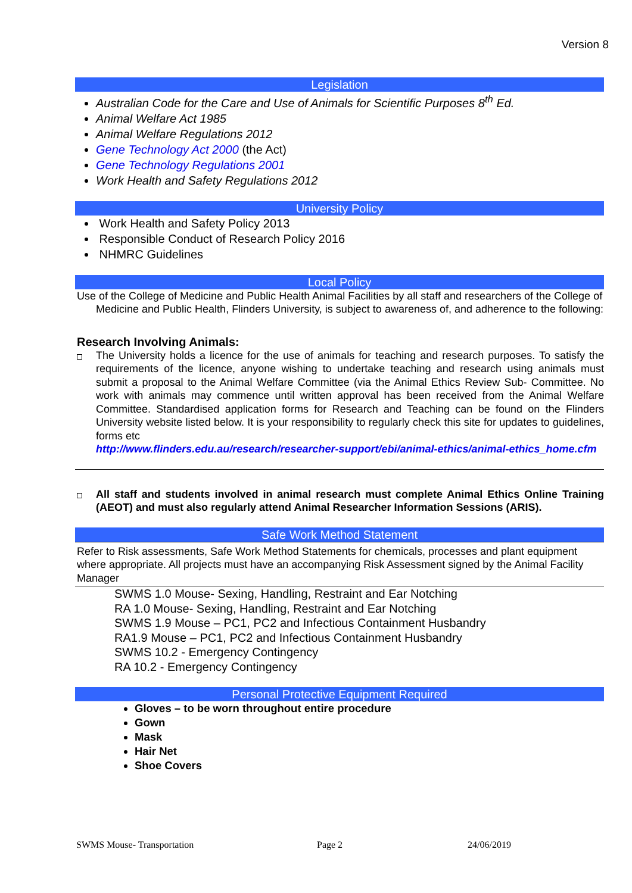Version 8
Legislation
Australian Code for the Care and Use of Animals for Scientific Purposes 8<sup>th</sup> Ed.
Animal Welfare Act 1985
Animal Welfare Regulations 2012
Gene Technology Act 2000 (the Act)
Gene Technology Regulations 2001
Work Health and Safety Regulations 2012
University Policy
Work Health and Safety Policy 2013
Responsible Conduct of Research Policy 2016
NHMRC Guidelines
Local Policy
Use of the College of Medicine and Public Health Animal Facilities by all staff and researchers of the College of Medicine and Public Health, Flinders University, is subject to awareness of, and adherence to the following:
Research Involving Animals:
The University holds a licence for the use of animals for teaching and research purposes. To satisfy the requirements of the licence, anyone wishing to undertake teaching and research using animals must submit a proposal to the Animal Welfare Committee (via the Animal Ethics Review Sub- Committee. No work with animals may commence until written approval has been received from the Animal Welfare Committee. Standardised application forms for Research and Teaching can be found on the Flinders University website listed below. It is your responsibility to regularly check this site for updates to guidelines, forms etc
http://www.flinders.edu.au/research/researcher-support/ebi/animal-ethics/animal-ethics_home.cfm
All staff and students involved in animal research must complete Animal Ethics Online Training (AEOT) and must also regularly attend Animal Researcher Information Sessions (ARIS).
Safe Work Method Statement
Refer to Risk assessments, Safe Work Method Statements for chemicals, processes and plant equipment where appropriate. All projects must have an accompanying Risk Assessment signed by the Animal Facility Manager
SWMS 1.0 Mouse- Sexing, Handling, Restraint and Ear Notching
RA 1.0 Mouse- Sexing, Handling, Restraint and Ear Notching
SWMS 1.9 Mouse – PC1, PC2 and Infectious Containment Husbandry
RA1.9 Mouse – PC1, PC2 and Infectious Containment Husbandry
SWMS 10.2 - Emergency Contingency
RA 10.2 - Emergency Contingency
Personal Protective Equipment Required
Gloves – to be worn throughout entire procedure
Gown
Mask
Hair Net
Shoe Covers
SWMS Mouse- Transportation Page 2 24/06/2019